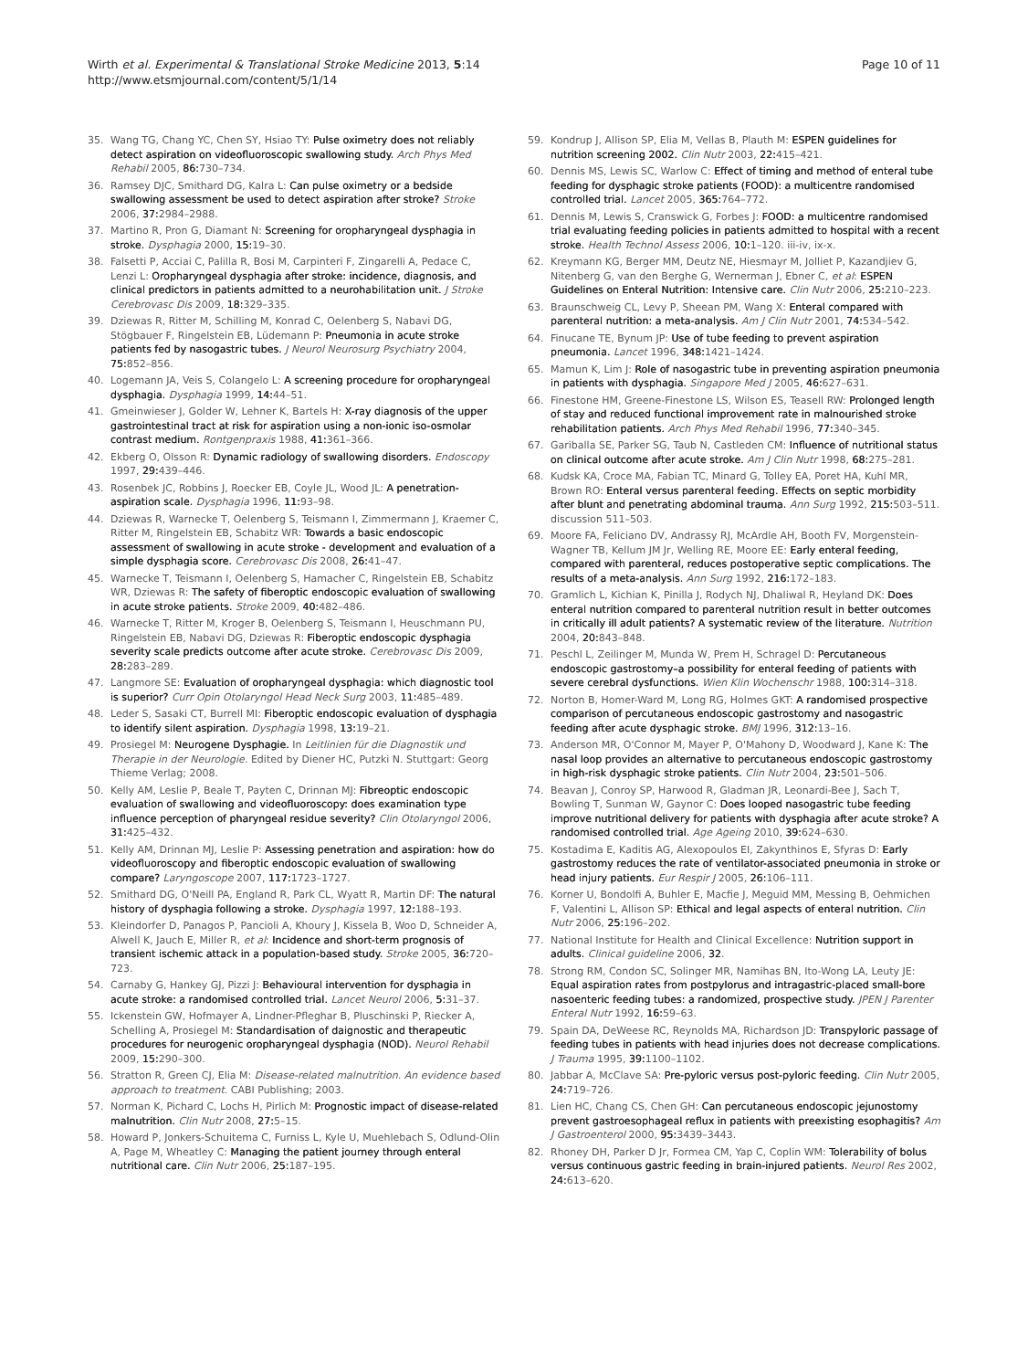Wirth et al. Experimental & Translational Stroke Medicine 2013, 5:14
http://www.etsmjournal.com/content/5/1/14
Page 10 of 11
35. Wang TG, Chang YC, Chen SY, Hsiao TY: Pulse oximetry does not reliably detect aspiration on videofluoroscopic swallowing study. Arch Phys Med Rehabil 2005, 86: 730–734.
36. Ramsey DJC, Smithard DG, Kalra L: Can pulse oximetry or a bedside swallowing assessment be used to detect aspiration after stroke? Stroke 2006, 37: 2984–2988.
37. Martino R, Pron G, Diamant N: Screening for oropharyngeal dysphagia in stroke. Dysphagia 2000, 15: 19–30.
38. Falsetti P, Acciai C, Palilla R, Bosi M, Carpinteri F, Zingarelli A, Pedace C, Lenzi L: Oropharyngeal dysphagia after stroke: incidence, diagnosis, and clinical predictors in patients admitted to a neurohabilitation unit. J Stroke Cerebrovasc Dis 2009, 18: 329–335.
39. Dziewas R, Ritter M, Schilling M, Konrad C, Oelenberg S, Nabavi DG, Stögbauer F, Ringelstein EB, Lüdemann P: Pneumonia in acute stroke patients fed by nasogastric tubes. J Neurol Neurosurg Psychiatry 2004, 75: 852–856.
40. Logemann JA, Veis S, Colangelo L: A screening procedure for oropharyngeal dysphagia. Dysphagia 1999, 14: 44–51.
41. Gmeinwieser J, Golder W, Lehner K, Bartels H: X-ray diagnosis of the upper gastrointestinal tract at risk for aspiration using a non-ionic iso-osmolar contrast medium. Rontgenpraxis 1988, 41: 361–366.
42. Ekberg O, Olsson R: Dynamic radiology of swallowing disorders. Endoscopy 1997, 29: 439–446.
43. Rosenbek JC, Robbins J, Roecker EB, Coyle JL, Wood JL: A penetration-aspiration scale. Dysphagia 1996, 11: 93–98.
44. Dziewas R, Warnecke T, Oelenberg S, Teismann I, Zimmermann J, Kraemer C, Ritter M, Ringelstein EB, Schabitz WR: Towards a basic endoscopic assessment of swallowing in acute stroke - development and evaluation of a simple dysphagia score. Cerebrovasc Dis 2008, 26: 41–47.
45. Warnecke T, Teismann I, Oelenberg S, Hamacher C, Ringelstein EB, Schabitz WR, Dziewas R: The safety of fiberoptic endoscopic evaluation of swallowing in acute stroke patients. Stroke 2009, 40: 482–486.
46. Warnecke T, Ritter M, Kroger B, Oelenberg S, Teismann I, Heuschmann PU, Ringelstein EB, Nabavi DG, Dziewas R: Fiberoptic endoscopic dysphagia severity scale predicts outcome after acute stroke. Cerebrovasc Dis 2009, 28: 283–289.
47. Langmore SE: Evaluation of oropharyngeal dysphagia: which diagnostic tool is superior? Curr Opin Otolaryngol Head Neck Surg 2003, 11: 485–489.
48. Leder S, Sasaki CT, Burrell MI: Fiberoptic endoscopic evaluation of dysphagia to identify silent aspiration. Dysphagia 1998, 13: 19–21.
49. Prosiegel M: Neurogene Dysphagie. In Leitlinien für die Diagnostik und Therapie in der Neurologie. Edited by Diener HC, Putzki N. Stuttgart: Georg Thieme Verlag; 2008.
50. Kelly AM, Leslie P, Beale T, Payten C, Drinnan MJ: Fibreoptic endoscopic evaluation of swallowing and videofluoroscopy: does examination type influence perception of pharyngeal residue severity? Clin Otolaryngol 2006, 31: 425–432.
51. Kelly AM, Drinnan MJ, Leslie P: Assessing penetration and aspiration: how do videofluoroscopy and fiberoptic endoscopic evaluation of swallowing compare? Laryngoscope 2007, 117: 1723–1727.
52. Smithard DG, O'Neill PA, England R, Park CL, Wyatt R, Martin DF: The natural history of dysphagia following a stroke. Dysphagia 1997, 12: 188–193.
53. Kleindorfer D, Panagos P, Pancioli A, Khoury J, Kissela B, Woo D, Schneider A, Alwell K, Jauch E, Miller R, et al: Incidence and short-term prognosis of transient ischemic attack in a population-based study. Stroke 2005, 36: 720–723.
54. Carnaby G, Hankey GJ, Pizzi J: Behavioural intervention for dysphagia in acute stroke: a randomised controlled trial. Lancet Neurol 2006, 5: 31–37.
55. Ickenstein GW, Hofmayer A, Lindner-Pfleghar B, Pluschinski P, Riecker A, Schelling A, Prosiegel M: Standardisation of daignostic and therapeutic procedures for neurogenic oropharyngeal dysphagia (NOD). Neurol Rehabil 2009, 15: 290–300.
56. Stratton R, Green CJ, Elia M: Disease-related malnutrition. An evidence based approach to treatment. CABI Publishing; 2003.
57. Norman K, Pichard C, Lochs H, Pirlich M: Prognostic impact of disease-related malnutrition. Clin Nutr 2008, 27: 5–15.
58. Howard P, Jonkers-Schuitema C, Furniss L, Kyle U, Muehlebach S, Odlund-Olin A, Page M, Wheatley C: Managing the patient journey through enteral nutritional care. Clin Nutr 2006, 25: 187–195.
59. Kondrup J, Allison SP, Elia M, Vellas B, Plauth M: ESPEN guidelines for nutrition screening 2002. Clin Nutr 2003, 22: 415–421.
60. Dennis MS, Lewis SC, Warlow C: Effect of timing and method of enteral tube feeding for dysphagic stroke patients (FOOD): a multicentre randomised controlled trial. Lancet 2005, 365: 764–772.
61. Dennis M, Lewis S, Cranswick G, Forbes J: FOOD: a multicentre randomised trial evaluating feeding policies in patients admitted to hospital with a recent stroke. Health Technol Assess 2006, 10: 1–120. iii-iv, ix-x.
62. Kreymann KG, Berger MM, Deutz NE, Hiesmayr M, Jolliet P, Kazandjiev G, Nitenberg G, van den Berghe G, Wernerman J, Ebner C, et al: ESPEN Guidelines on Enteral Nutrition: Intensive care. Clin Nutr 2006, 25: 210–223.
63. Braunschweig CL, Levy P, Sheean PM, Wang X: Enteral compared with parenteral nutrition: a meta-analysis. Am J Clin Nutr 2001, 74: 534–542.
64. Finucane TE, Bynum JP: Use of tube feeding to prevent aspiration pneumonia. Lancet 1996, 348: 1421–1424.
65. Mamun K, Lim J: Role of nasogastric tube in preventing aspiration pneumonia in patients with dysphagia. Singapore Med J 2005, 46: 627–631.
66. Finestone HM, Greene-Finestone LS, Wilson ES, Teasell RW: Prolonged length of stay and reduced functional improvement rate in malnourished stroke rehabilitation patients. Arch Phys Med Rehabil 1996, 77: 340–345.
67. Gariballa SE, Parker SG, Taub N, Castleden CM: Influence of nutritional status on clinical outcome after acute stroke. Am J Clin Nutr 1998, 68: 275–281.
68. Kudsk KA, Croce MA, Fabian TC, Minard G, Tolley EA, Poret HA, Kuhl MR, Brown RO: Enteral versus parenteral feeding. Effects on septic morbidity after blunt and penetrating abdominal trauma. Ann Surg 1992, 215: 503–511. discussion 511–503.
69. Moore FA, Feliciano DV, Andrassy RJ, McArdle AH, Booth FV, Morgenstein-Wagner TB, Kellum JM Jr, Welling RE, Moore EE: Early enteral feeding, compared with parenteral, reduces postoperative septic complications. The results of a meta-analysis. Ann Surg 1992, 216: 172–183.
70. Gramlich L, Kichian K, Pinilla J, Rodych NJ, Dhaliwal R, Heyland DK: Does enteral nutrition compared to parenteral nutrition result in better outcomes in critically ill adult patients? A systematic review of the literature. Nutrition 2004, 20: 843–848.
71. Peschl L, Zeilinger M, Munda W, Prem H, Schragel D: Percutaneous endoscopic gastrostomy–a possibility for enteral feeding of patients with severe cerebral dysfunctions. Wien Klin Wochenschr 1988, 100: 314–318.
72. Norton B, Homer-Ward M, Long RG, Holmes GKT: A randomised prospective comparison of percutaneous endoscopic gastrostomy and nasogastric feeding after acute dysphagic stroke. BMJ 1996, 312: 13–16.
73. Anderson MR, O'Connor M, Mayer P, O'Mahony D, Woodward J, Kane K: The nasal loop provides an alternative to percutaneous endoscopic gastrostomy in high-risk dysphagic stroke patients. Clin Nutr 2004, 23: 501–506.
74. Beavan J, Conroy SP, Harwood R, Gladman JR, Leonardi-Bee J, Sach T, Bowling T, Sunman W, Gaynor C: Does looped nasogastric tube feeding improve nutritional delivery for patients with dysphagia after acute stroke? A randomised controlled trial. Age Ageing 2010, 39: 624–630.
75. Kostadima E, Kaditis AG, Alexopoulos EI, Zakynthinos E, Sfyras D: Early gastrostomy reduces the rate of ventilator-associated pneumonia in stroke or head injury patients. Eur Respir J 2005, 26: 106–111.
76. Korner U, Bondolfi A, Buhler E, Macfie J, Meguid MM, Messing B, Oehmichen F, Valentini L, Allison SP: Ethical and legal aspects of enteral nutrition. Clin Nutr 2006, 25: 196–202.
77. National Institute for Health and Clinical Excellence: Nutrition support in adults. Clinical guideline 2006, 32.
78. Strong RM, Condon SC, Solinger MR, Namihas BN, Ito-Wong LA, Leuty JE: Equal aspiration rates from postpylorus and intragastric-placed small-bore nasoenteric feeding tubes: a randomized, prospective study. JPEN J Parenter Enteral Nutr 1992, 16: 59–63.
79. Spain DA, DeWeese RC, Reynolds MA, Richardson JD: Transpyloric passage of feeding tubes in patients with head injuries does not decrease complications. J Trauma 1995, 39: 1100–1102.
80. Jabbar A, McClave SA: Pre-pyloric versus post-pyloric feeding. Clin Nutr 2005, 24: 719–726.
81. Lien HC, Chang CS, Chen GH: Can percutaneous endoscopic jejunostomy prevent gastroesophageal reflux in patients with preexisting esophagitis? Am J Gastroenterol 2000, 95: 3439–3443.
82. Rhoney DH, Parker D Jr, Formea CM, Yap C, Coplin WM: Tolerability of bolus versus continuous gastric feeding in brain-injured patients. Neurol Res 2002, 24: 613–620.